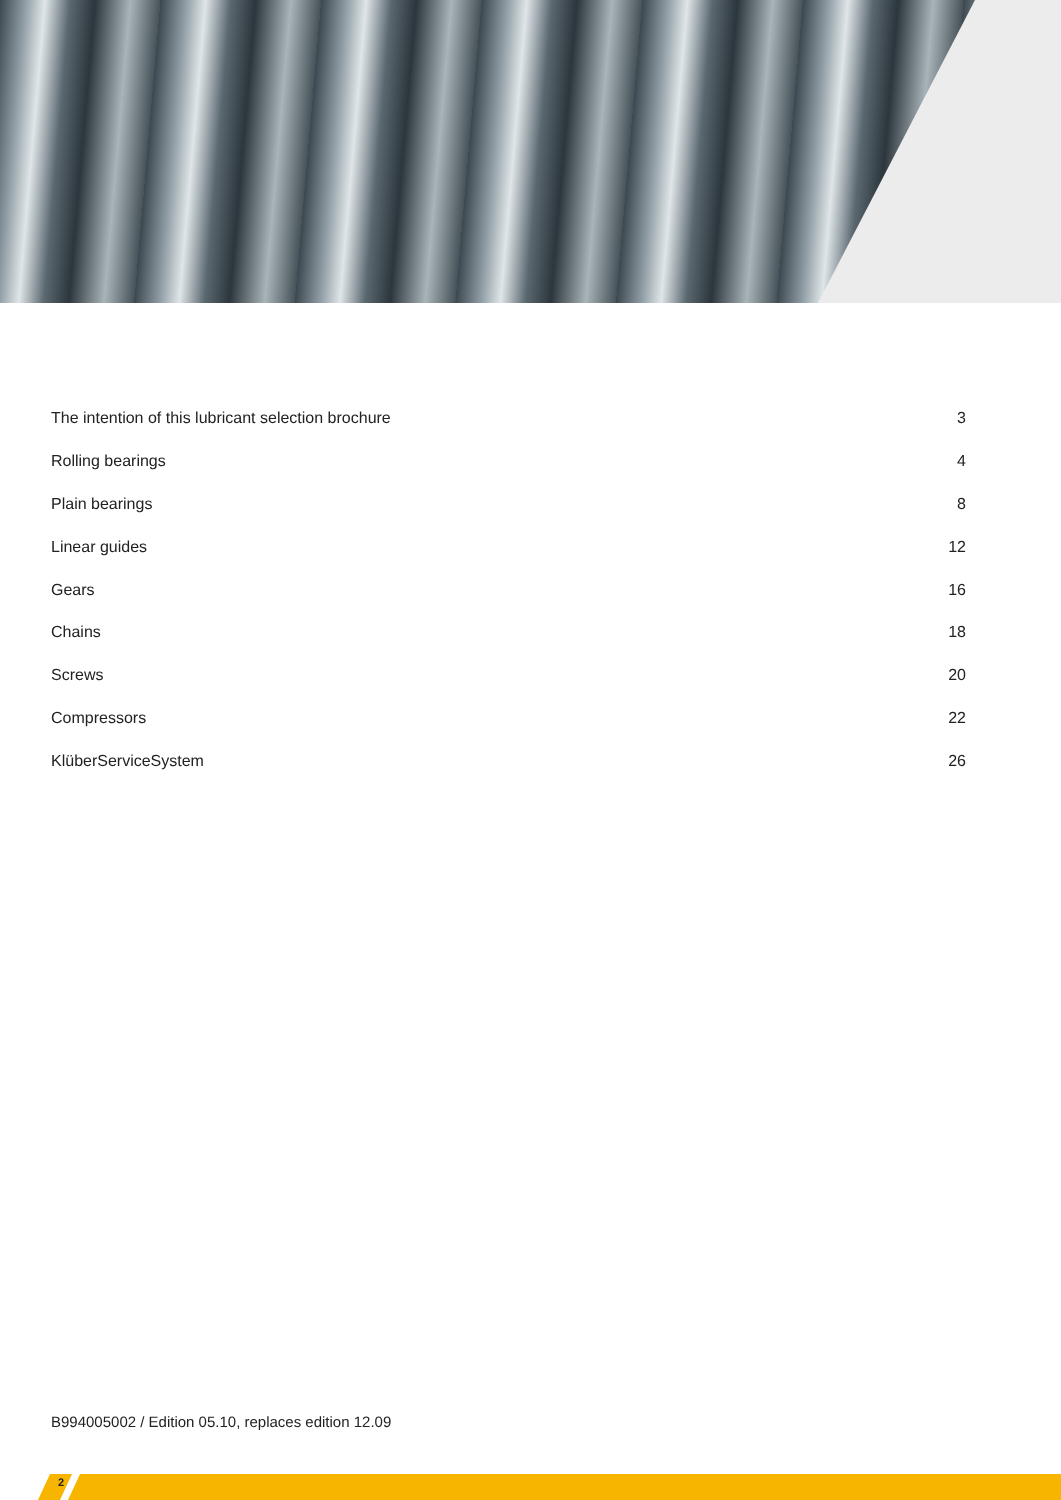The intention of this lubricant selection brochure 3
Rolling bearings 4
Plain bearings 8
Linear guides 12
Gears 16
Chains 18
Screws 20
Compressors 22
KlüberServiceSystem 26
B994005002 / Edition 05.10, replaces edition 12.09
2